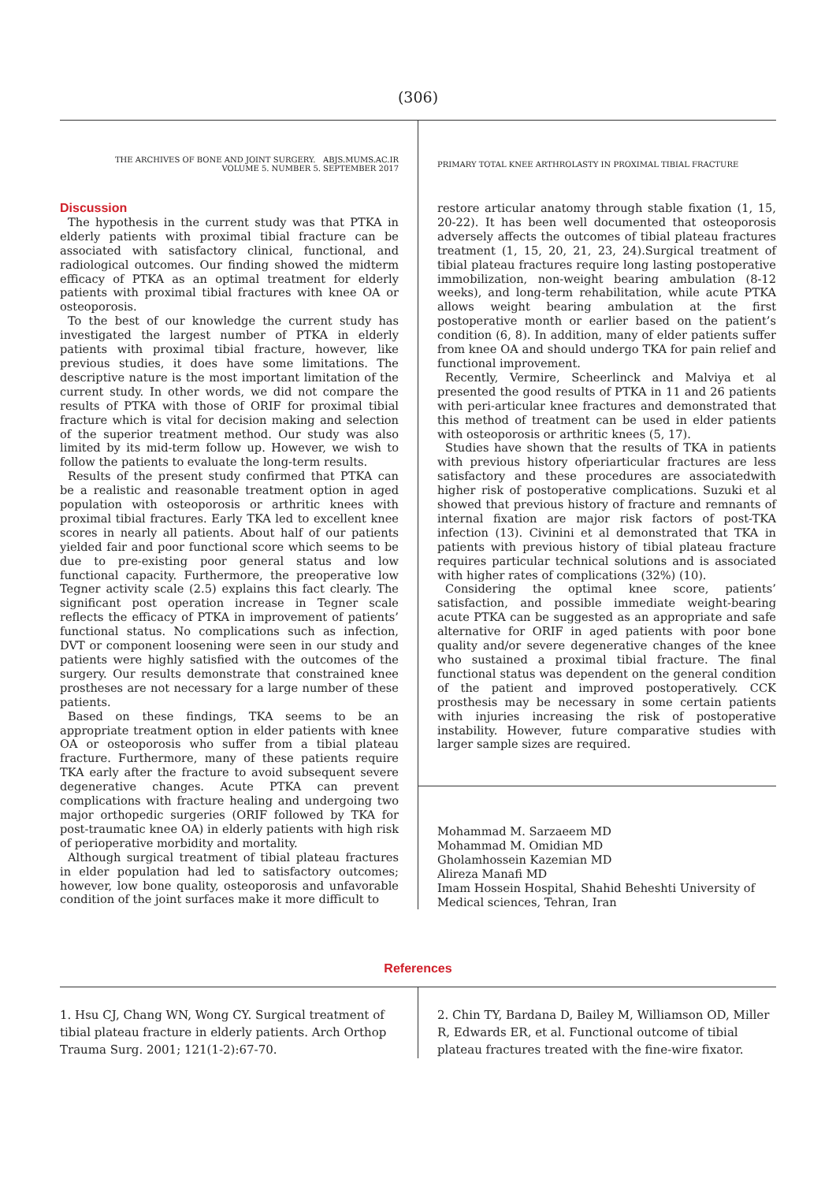(306)
THE ARCHIVES OF BONE AND JOINT SURGERY. ABJS.MUMS.AC.IR
VOLUME 5. NUMBER 5. SEPTEMBER 2017
PRIMARY TOTAL KNEE ARTHROLASTY IN PROXIMAL TIBIAL FRACTURE
Discussion
The hypothesis in the current study was that PTKA in elderly patients with proximal tibial fracture can be associated with satisfactory clinical, functional, and radiological outcomes. Our finding showed the midterm efficacy of PTKA as an optimal treatment for elderly patients with proximal tibial fractures with knee OA or osteoporosis.
To the best of our knowledge the current study has investigated the largest number of PTKA in elderly patients with proximal tibial fracture, however, like previous studies, it does have some limitations. The descriptive nature is the most important limitation of the current study. In other words, we did not compare the results of PTKA with those of ORIF for proximal tibial fracture which is vital for decision making and selection of the superior treatment method. Our study was also limited by its mid-term follow up. However, we wish to follow the patients to evaluate the long-term results.
Results of the present study confirmed that PTKA can be a realistic and reasonable treatment option in aged population with osteoporosis or arthritic knees with proximal tibial fractures. Early TKA led to excellent knee scores in nearly all patients. About half of our patients yielded fair and poor functional score which seems to be due to pre-existing poor general status and low functional capacity. Furthermore, the preoperative low Tegner activity scale (2.5) explains this fact clearly. The significant post operation increase in Tegner scale reflects the efficacy of PTKA in improvement of patients’ functional status. No complications such as infection, DVT or component loosening were seen in our study and patients were highly satisfied with the outcomes of the surgery. Our results demonstrate that constrained knee prostheses are not necessary for a large number of these patients.
Based on these findings, TKA seems to be an appropriate treatment option in elder patients with knee OA or osteoporosis who suffer from a tibial plateau fracture. Furthermore, many of these patients require TKA early after the fracture to avoid subsequent severe degenerative changes. Acute PTKA can prevent complications with fracture healing and undergoing two major orthopedic surgeries (ORIF followed by TKA for post-traumatic knee OA) in elderly patients with high risk of perioperative morbidity and mortality.
Although surgical treatment of tibial plateau fractures in elder population had led to satisfactory outcomes; however, low bone quality, osteoporosis and unfavorable condition of the joint surfaces make it more difficult to
restore articular anatomy through stable fixation (1, 15, 20-22). It has been well documented that osteoporosis adversely affects the outcomes of tibial plateau fractures treatment (1, 15, 20, 21, 23, 24).Surgical treatment of tibial plateau fractures require long lasting postoperative immobilization, non-weight bearing ambulation (8-12 weeks), and long-term rehabilitation, while acute PTKA allows weight bearing ambulation at the first postoperative month or earlier based on the patient’s condition (6, 8). In addition, many of elder patients suffer from knee OA and should undergo TKA for pain relief and functional improvement.
Recently, Vermire, Scheerlinck and Malviya et al presented the good results of PTKA in 11 and 26 patients with peri-articular knee fractures and demonstrated that this method of treatment can be used in elder patients with osteoporosis or arthritic knees (5, 17).
Studies have shown that the results of TKA in patients with previous history ofperiarticular fractures are less satisfactory and these procedures are associatedwith higher risk of postoperative complications. Suzuki et al showed that previous history of fracture and remnants of internal fixation are major risk factors of post-TKA infection (13). Civinini et al demonstrated that TKA in patients with previous history of tibial plateau fracture requires particular technical solutions and is associated with higher rates of complications (32%) (10).
Considering the optimal knee score, patients’ satisfaction, and possible immediate weight-bearing acute PTKA can be suggested as an appropriate and safe alternative for ORIF in aged patients with poor bone quality and/or severe degenerative changes of the knee who sustained a proximal tibial fracture. The final functional status was dependent on the general condition of the patient and improved postoperatively. CCK prosthesis may be necessary in some certain patients with injuries increasing the risk of postoperative instability. However, future comparative studies with larger sample sizes are required.
Mohammad M. Sarzaeem MD
Mohammad M. Omidian MD
Gholamhossein Kazemian MD
Alireza Manafi MD
Imam Hossein Hospital, Shahid Beheshti University of Medical sciences, Tehran, Iran
References
1. Hsu CJ, Chang WN, Wong CY. Surgical treatment of tibial plateau fracture in elderly patients. Arch Orthop Trauma Surg. 2001; 121(1-2):67-70.
2. Chin TY, Bardana D, Bailey M, Williamson OD, Miller R, Edwards ER, et al. Functional outcome of tibial plateau fractures treated with the fine-wire fixator.